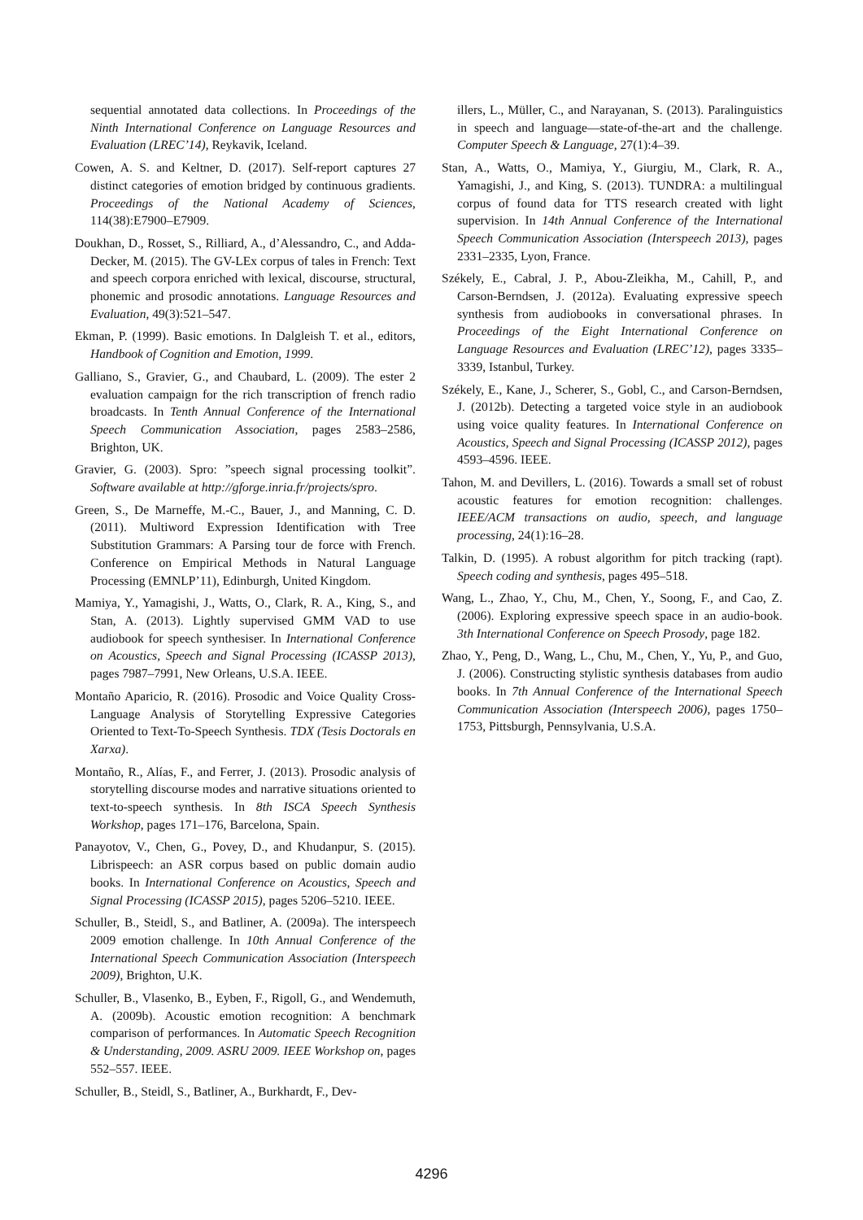sequential annotated data collections. In Proceedings of the Ninth International Conference on Language Resources and Evaluation (LREC’14), Reykavik, Iceland.
Cowen, A. S. and Keltner, D. (2017). Self-report captures 27 distinct categories of emotion bridged by continuous gradients. Proceedings of the National Academy of Sciences, 114(38):E7900–E7909.
Doukhan, D., Rosset, S., Rilliard, A., d’Alessandro, C., and Adda-Decker, M. (2015). The GV-LEx corpus of tales in French: Text and speech corpora enriched with lexical, discourse, structural, phonemic and prosodic annotations. Language Resources and Evaluation, 49(3):521–547.
Ekman, P. (1999). Basic emotions. In Dalgleish T. et al., editors, Handbook of Cognition and Emotion, 1999.
Galliano, S., Gravier, G., and Chaubard, L. (2009). The ester 2 evaluation campaign for the rich transcription of french radio broadcasts. In Tenth Annual Conference of the International Speech Communication Association, pages 2583–2586, Brighton, UK.
Gravier, G. (2003). Spro: ”speech signal processing toolkit”. Software available at http://gforge.inria.fr/projects/spro.
Green, S., De Marneffe, M.-C., Bauer, J., and Manning, C. D. (2011). Multiword Expression Identification with Tree Substitution Grammars: A Parsing tour de force with French. Conference on Empirical Methods in Natural Language Processing (EMNLP’11), Edinburgh, United Kingdom.
Mamiya, Y., Yamagishi, J., Watts, O., Clark, R. A., King, S., and Stan, A. (2013). Lightly supervised GMM VAD to use audiobook for speech synthesiser. In International Conference on Acoustics, Speech and Signal Processing (ICASSP 2013), pages 7987–7991, New Orleans, U.S.A. IEEE.
Montaño Aparicio, R. (2016). Prosodic and Voice Quality Cross-Language Analysis of Storytelling Expressive Categories Oriented to Text-To-Speech Synthesis. TDX (Tesis Doctorals en Xarxa).
Montaño, R., Alías, F., and Ferrer, J. (2013). Prosodic analysis of storytelling discourse modes and narrative situations oriented to text-to-speech synthesis. In 8th ISCA Speech Synthesis Workshop, pages 171–176, Barcelona, Spain.
Panayotov, V., Chen, G., Povey, D., and Khudanpur, S. (2015). Librispeech: an ASR corpus based on public domain audio books. In International Conference on Acoustics, Speech and Signal Processing (ICASSP 2015), pages 5206–5210. IEEE.
Schuller, B., Steidl, S., and Batliner, A. (2009a). The interspeech 2009 emotion challenge. In 10th Annual Conference of the International Speech Communication Association (Interspeech 2009), Brighton, U.K.
Schuller, B., Vlasenko, B., Eyben, F., Rigoll, G., and Wendemuth, A. (2009b). Acoustic emotion recognition: A benchmark comparison of performances. In Automatic Speech Recognition & Understanding, 2009. ASRU 2009. IEEE Workshop on, pages 552–557. IEEE.
Schuller, B., Steidl, S., Batliner, A., Burkhardt, F., Dev-
illers, L., Müller, C., and Narayanan, S. (2013). Paralinguistics in speech and language—state-of-the-art and the challenge. Computer Speech & Language, 27(1):4–39.
Stan, A., Watts, O., Mamiya, Y., Giurgiu, M., Clark, R. A., Yamagishi, J., and King, S. (2013). TUNDRA: a multilingual corpus of found data for TTS research created with light supervision. In 14th Annual Conference of the International Speech Communication Association (Interspeech 2013), pages 2331–2335, Lyon, France.
Székely, E., Cabral, J. P., Abou-Zleikha, M., Cahill, P., and Carson-Berndsen, J. (2012a). Evaluating expressive speech synthesis from audiobooks in conversational phrases. In Proceedings of the Eight International Conference on Language Resources and Evaluation (LREC’12), pages 3335–3339, Istanbul, Turkey.
Székely, E., Kane, J., Scherer, S., Gobl, C., and Carson-Berndsen, J. (2012b). Detecting a targeted voice style in an audiobook using voice quality features. In International Conference on Acoustics, Speech and Signal Processing (ICASSP 2012), pages 4593–4596. IEEE.
Tahon, M. and Devillers, L. (2016). Towards a small set of robust acoustic features for emotion recognition: challenges. IEEE/ACM transactions on audio, speech, and language processing, 24(1):16–28.
Talkin, D. (1995). A robust algorithm for pitch tracking (rapt). Speech coding and synthesis, pages 495–518.
Wang, L., Zhao, Y., Chu, M., Chen, Y., Soong, F., and Cao, Z. (2006). Exploring expressive speech space in an audio-book. 3th International Conference on Speech Prosody, page 182.
Zhao, Y., Peng, D., Wang, L., Chu, M., Chen, Y., Yu, P., and Guo, J. (2006). Constructing stylistic synthesis databases from audio books. In 7th Annual Conference of the International Speech Communication Association (Interspeech 2006), pages 1750–1753, Pittsburgh, Pennsylvania, U.S.A.
4296